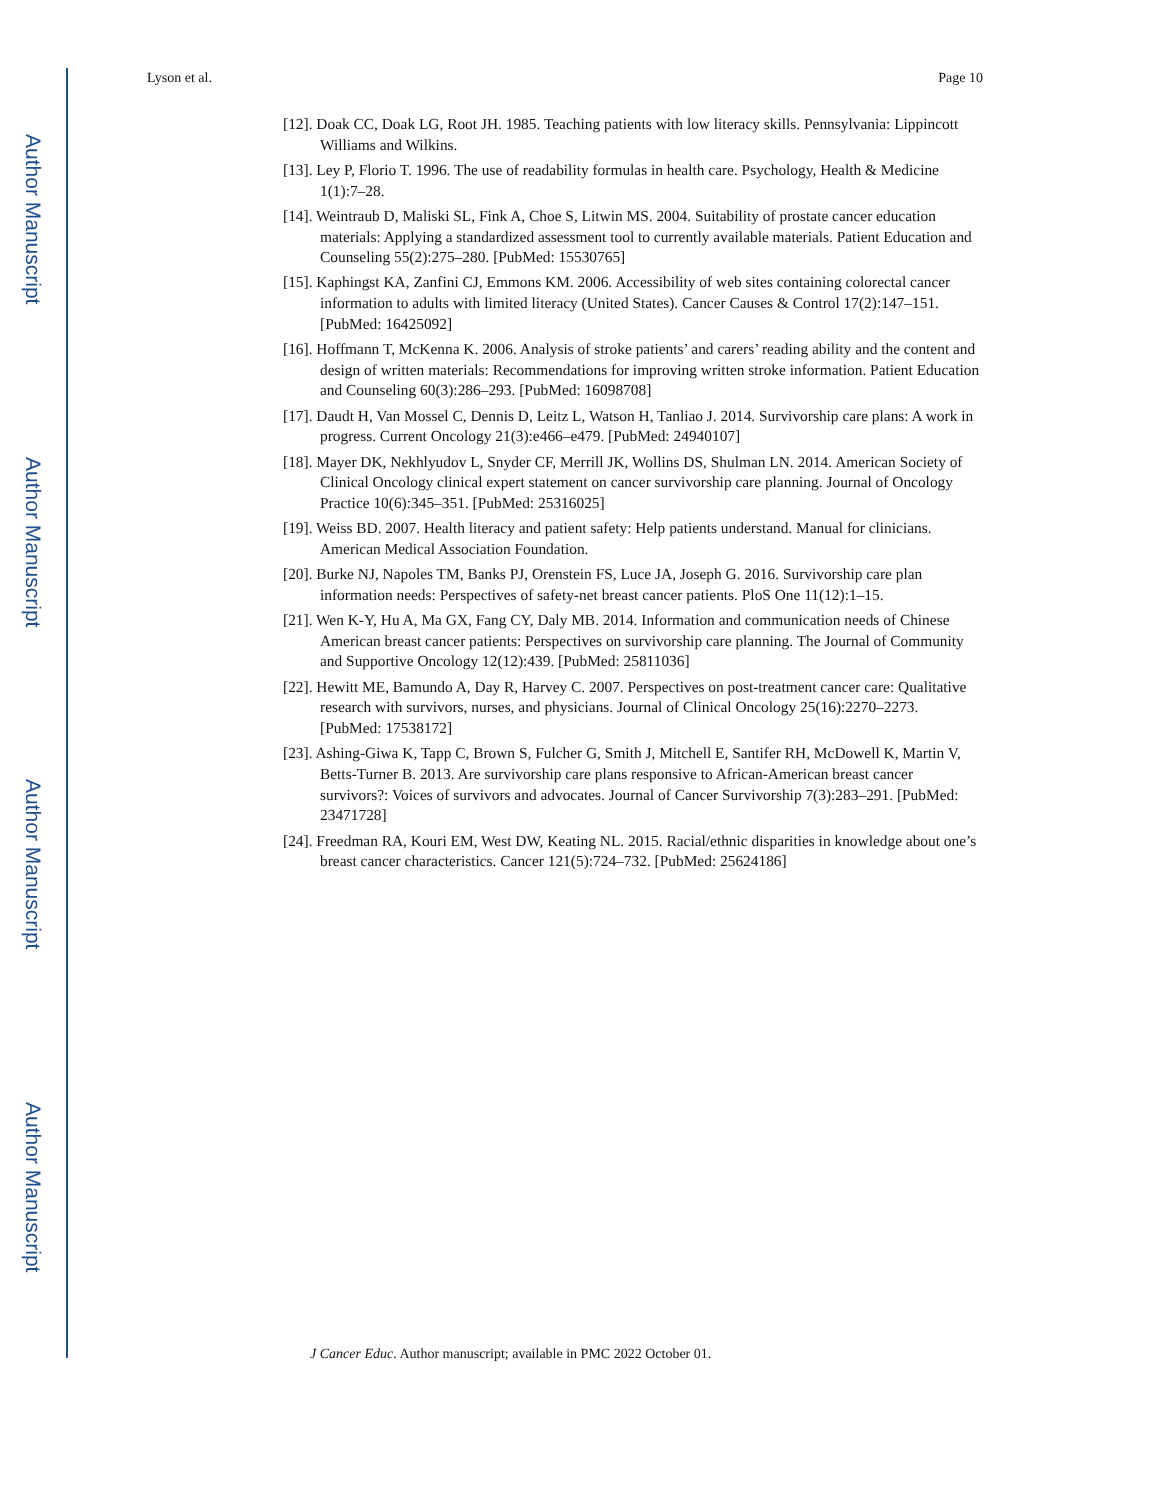Author Manuscript
Author Manuscript
Author Manuscript
Author Manuscript
Lyson et al. Page 10
[12]. Doak CC, Doak LG, Root JH. 1985. Teaching patients with low literacy skills. Pennsylvania: Lippincott Williams and Wilkins.
[13]. Ley P, Florio T. 1996. The use of readability formulas in health care. Psychology, Health & Medicine 1(1):7–28.
[14]. Weintraub D, Maliski SL, Fink A, Choe S, Litwin MS. 2004. Suitability of prostate cancer education materials: Applying a standardized assessment tool to currently available materials. Patient Education and Counseling 55(2):275–280. [PubMed: 15530765]
[15]. Kaphingst KA, Zanfini CJ, Emmons KM. 2006. Accessibility of web sites containing colorectal cancer information to adults with limited literacy (United States). Cancer Causes & Control 17(2):147–151. [PubMed: 16425092]
[16]. Hoffmann T, McKenna K. 2006. Analysis of stroke patients’ and carers’ reading ability and the content and design of written materials: Recommendations for improving written stroke information. Patient Education and Counseling 60(3):286–293. [PubMed: 16098708]
[17]. Daudt H, Van Mossel C, Dennis D, Leitz L, Watson H, Tanliao J. 2014. Survivorship care plans: A work in progress. Current Oncology 21(3):e466–e479. [PubMed: 24940107]
[18]. Mayer DK, Nekhlyudov L, Snyder CF, Merrill JK, Wollins DS, Shulman LN. 2014. American Society of Clinical Oncology clinical expert statement on cancer survivorship care planning. Journal of Oncology Practice 10(6):345–351. [PubMed: 25316025]
[19]. Weiss BD. 2007. Health literacy and patient safety: Help patients understand. Manual for clinicians. American Medical Association Foundation.
[20]. Burke NJ, Napoles TM, Banks PJ, Orenstein FS, Luce JA, Joseph G. 2016. Survivorship care plan information needs: Perspectives of safety-net breast cancer patients. PloS One 11(12):1–15.
[21]. Wen K-Y, Hu A, Ma GX, Fang CY, Daly MB. 2014. Information and communication needs of Chinese American breast cancer patients: Perspectives on survivorship care planning. The Journal of Community and Supportive Oncology 12(12):439. [PubMed: 25811036]
[22]. Hewitt ME, Bamundo A, Day R, Harvey C. 2007. Perspectives on post-treatment cancer care: Qualitative research with survivors, nurses, and physicians. Journal of Clinical Oncology 25(16):2270–2273. [PubMed: 17538172]
[23]. Ashing-Giwa K, Tapp C, Brown S, Fulcher G, Smith J, Mitchell E, Santifer RH, McDowell K, Martin V, Betts-Turner B. 2013. Are survivorship care plans responsive to African-American breast cancer survivors?: Voices of survivors and advocates. Journal of Cancer Survivorship 7(3):283–291. [PubMed: 23471728]
[24]. Freedman RA, Kouri EM, West DW, Keating NL. 2015. Racial/ethnic disparities in knowledge about one’s breast cancer characteristics. Cancer 121(5):724–732. [PubMed: 25624186]
J Cancer Educ. Author manuscript; available in PMC 2022 October 01.